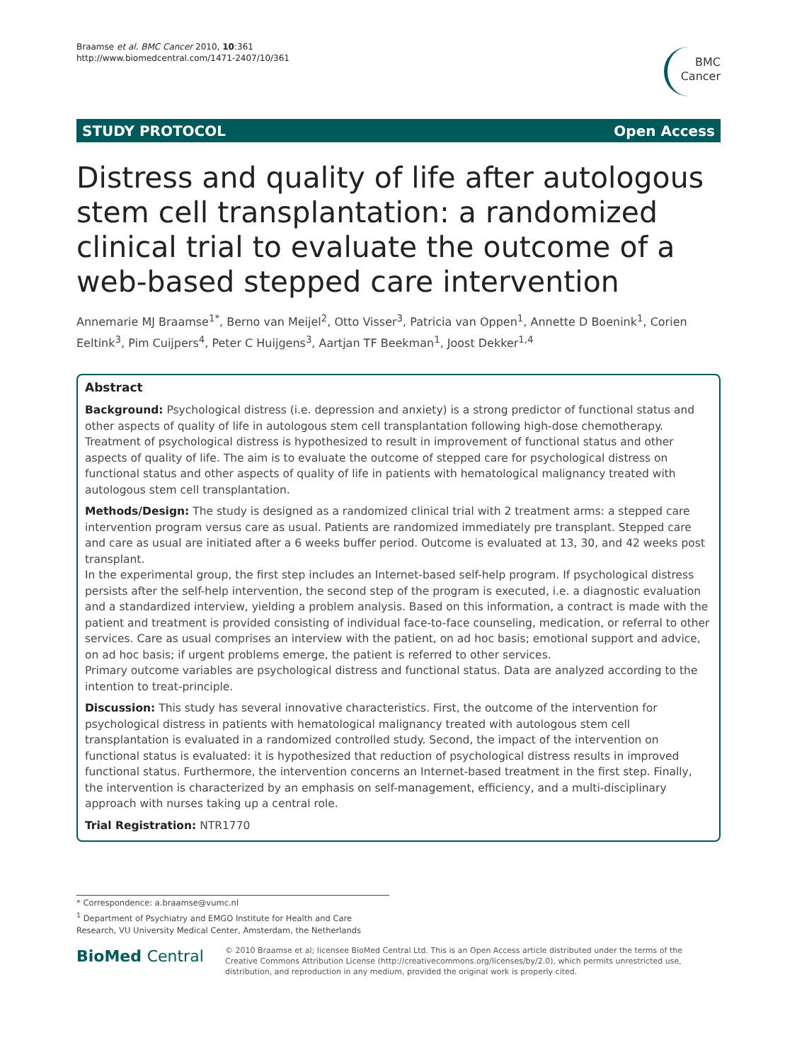Braamse et al. BMC Cancer 2010, 10:361
http://www.biomedcentral.com/1471-2407/10/361
BMC
Cancer
STUDY PROTOCOL Open Access
Distress and quality of life after autologous stem cell transplantation: a randomized clinical trial to evaluate the outcome of a web-based stepped care intervention
Annemarie MJ Braamse<sup>1*</sup>, Berno van Meijel<sup>2</sup>, Otto Visser<sup>3</sup>, Patricia van Oppen<sup>1</sup>, Annette D Boenink<sup>1</sup>, Corien Eeltink<sup>3</sup>, Pim Cuijpers<sup>4</sup>, Peter C Huijgens<sup>3</sup>, Aartjan TF Beekman<sup>1</sup>, Joost Dekker<sup>1,4</sup>
Abstract
Background: Psychological distress (i.e. depression and anxiety) is a strong predictor of functional status and other aspects of quality of life in autologous stem cell transplantation following high-dose chemotherapy. Treatment of psychological distress is hypothesized to result in improvement of functional status and other aspects of quality of life. The aim is to evaluate the outcome of stepped care for psychological distress on functional status and other aspects of quality of life in patients with hematological malignancy treated with autologous stem cell transplantation.
Methods/Design: The study is designed as a randomized clinical trial with 2 treatment arms: a stepped care intervention program versus care as usual. Patients are randomized immediately pre transplant. Stepped care and care as usual are initiated after a 6 weeks buffer period. Outcome is evaluated at 13, 30, and 42 weeks post transplant.
In the experimental group, the first step includes an Internet-based self-help program. If psychological distress persists after the self-help intervention, the second step of the program is executed, i.e. a diagnostic evaluation and a standardized interview, yielding a problem analysis. Based on this information, a contract is made with the patient and treatment is provided consisting of individual face-to-face counseling, medication, or referral to other services. Care as usual comprises an interview with the patient, on ad hoc basis; emotional support and advice, on ad hoc basis; if urgent problems emerge, the patient is referred to other services.
Primary outcome variables are psychological distress and functional status. Data are analyzed according to the intention to treat-principle.
Discussion: This study has several innovative characteristics. First, the outcome of the intervention for psychological distress in patients with hematological malignancy treated with autologous stem cell transplantation is evaluated in a randomized controlled study. Second, the impact of the intervention on functional status is evaluated: it is hypothesized that reduction of psychological distress results in improved functional status. Furthermore, the intervention concerns an Internet-based treatment in the first step. Finally, the intervention is characterized by an emphasis on self-management, efficiency, and a multi-disciplinary approach with nurses taking up a central role.
Trial Registration: NTR1770
* Correspondence: a.braamse@vumc.nl
<sup>1</sup> Department of Psychiatry and EMGO Institute for Health and Care Research, VU University Medical Center, Amsterdam, the Netherlands
BioMed Central
© 2010 Braamse et al; licensee BioMed Central Ltd. This is an Open Access article distributed under the terms of the Creative Commons Attribution License (http://creativecommons.org/licenses/by/2.0), which permits unrestricted use, distribution, and reproduction in any medium, provided the original work is properly cited.